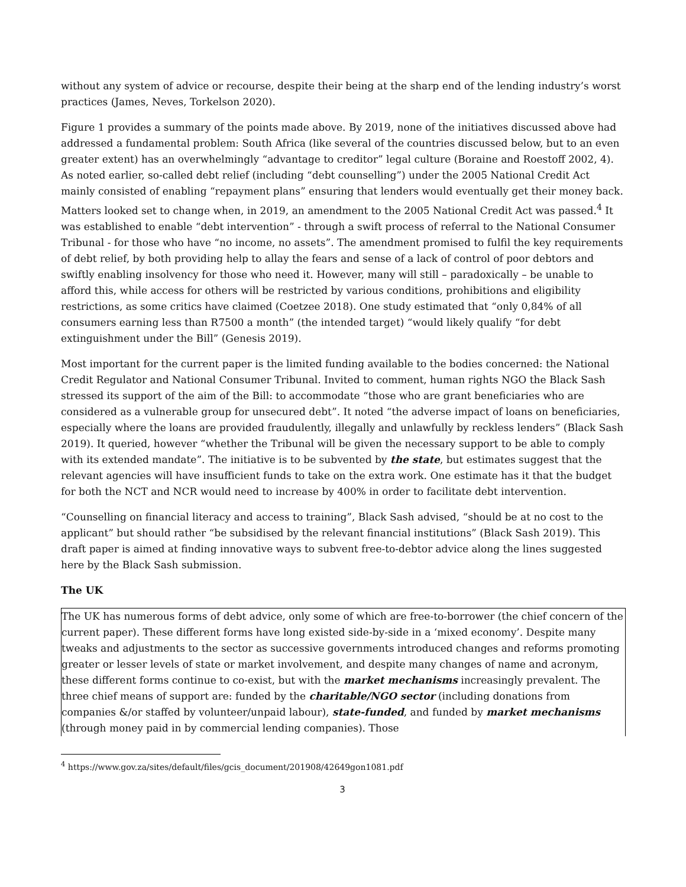without any system of advice or recourse, despite their being at the sharp end of the lending industry’s worst practices (James, Neves, Torkelson 2020).
Figure 1 provides a summary of the points made above. By 2019, none of the initiatives discussed above had addressed a fundamental problem: South Africa (like several of the countries discussed below, but to an even greater extent) has an overwhelmingly “advantage to creditor” legal culture (Boraine and Roestoff 2002, 4). As noted earlier, so-called debt relief (including “debt counselling”) under the 2005 National Credit Act mainly consisted of enabling “repayment plans” ensuring that lenders would eventually get their money back. Matters looked set to change when, in 2019, an amendment to the 2005 National Credit Act was passed.<sup>4</sup> It was established to enable “debt intervention” - through a swift process of referral to the National Consumer Tribunal - for those who have “no income, no assets”. The amendment promised to fulfil the key requirements of debt relief, by both providing help to allay the fears and sense of a lack of control of poor debtors and swiftly enabling insolvency for those who need it. However, many will still – paradoxically – be unable to afford this, while access for others will be restricted by various conditions, prohibitions and eligibility restrictions, as some critics have claimed (Coetzee 2018). One study estimated that “only 0,84% of all consumers earning less than R7500 a month” (the intended target) “would likely qualify “for debt extinguishment under the Bill” (Genesis 2019).
Most important for the current paper is the limited funding available to the bodies concerned: the National Credit Regulator and National Consumer Tribunal. Invited to comment, human rights NGO the Black Sash stressed its support of the aim of the Bill: to accommodate “those who are grant beneficiaries who are considered as a vulnerable group for unsecured debt”. It noted “the adverse impact of loans on beneficiaries, especially where the loans are provided fraudulently, illegally and unlawfully by reckless lenders” (Black Sash 2019). It queried, however “whether the Tribunal will be given the necessary support to be able to comply with its extended mandate”. The initiative is to be subvented by the state, but estimates suggest that the relevant agencies will have insufficient funds to take on the extra work. One estimate has it that the budget for both the NCT and NCR would need to increase by 400% in order to facilitate debt intervention.
“Counselling on financial literacy and access to training”, Black Sash advised, “should be at no cost to the applicant” but should rather “be subsidised by the relevant financial institutions” (Black Sash 2019). This draft paper is aimed at finding innovative ways to subvent free-to-debtor advice along the lines suggested here by the Black Sash submission.
The UK
The UK has numerous forms of debt advice, only some of which are free-to-borrower (the chief concern of the current paper). These different forms have long existed side-by-side in a ‘mixed economy’. Despite many tweaks and adjustments to the sector as successive governments introduced changes and reforms promoting greater or lesser levels of state or market involvement, and despite many changes of name and acronym, these different forms continue to co-exist, but with the market mechanisms increasingly prevalent. The three chief means of support are: funded by the charitable/NGO sector (including donations from companies &/or staffed by volunteer/unpaid labour), state-funded, and funded by market mechanisms (through money paid in by commercial lending companies). Those
<sup>4</sup> https://www.gov.za/sites/default/files/gcis_document/201908/42649gon1081.pdf
3